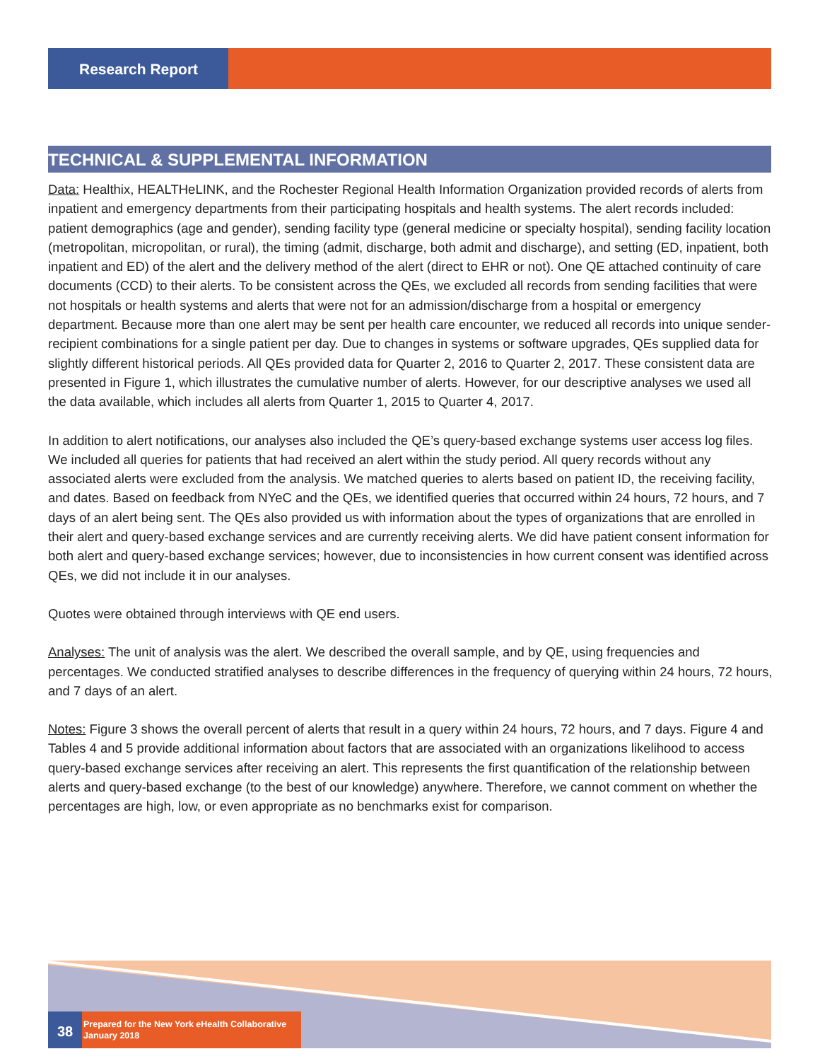Research Report
TECHNICAL & SUPPLEMENTAL INFORMATION
Data: Healthix, HEALTHeLINK, and the Rochester Regional Health Information Organization provided records of alerts from inpatient and emergency departments from their participating hospitals and health systems. The alert records included: patient demographics (age and gender), sending facility type (general medicine or specialty hospital), sending facility location (metropolitan, micropolitan, or rural), the timing (admit, discharge, both admit and discharge), and setting (ED, inpatient, both inpatient and ED) of the alert and the delivery method of the alert (direct to EHR or not). One QE attached continuity of care documents (CCD) to their alerts. To be consistent across the QEs, we excluded all records from sending facilities that were not hospitals or health systems and alerts that were not for an admission/discharge from a hospital or emergency department. Because more than one alert may be sent per health care encounter, we reduced all records into unique sender-recipient combinations for a single patient per day. Due to changes in systems or software upgrades, QEs supplied data for slightly different historical periods. All QEs provided data for Quarter 2, 2016 to Quarter 2, 2017. These consistent data are presented in Figure 1, which illustrates the cumulative number of alerts. However, for our descriptive analyses we used all the data available, which includes all alerts from Quarter 1, 2015 to Quarter 4, 2017.
In addition to alert notifications, our analyses also included the QE’s query-based exchange systems user access log files. We included all queries for patients that had received an alert within the study period. All query records without any associated alerts were excluded from the analysis. We matched queries to alerts based on patient ID, the receiving facility, and dates. Based on feedback from NYeC and the QEs, we identified queries that occurred within 24 hours, 72 hours, and 7 days of an alert being sent. The QEs also provided us with information about the types of organizations that are enrolled in their alert and query-based exchange services and are currently receiving alerts. We did have patient consent information for both alert and query-based exchange services; however, due to inconsistencies in how current consent was identified across QEs, we did not include it in our analyses.
Quotes were obtained through interviews with QE end users.
Analyses: The unit of analysis was the alert. We described the overall sample, and by QE, using frequencies and percentages. We conducted stratified analyses to describe differences in the frequency of querying within 24 hours, 72 hours, and 7 days of an alert.
Notes: Figure 3 shows the overall percent of alerts that result in a query within 24 hours, 72 hours, and 7 days. Figure 4 and Tables 4 and 5 provide additional information about factors that are associated with an organizations likelihood to access query-based exchange services after receiving an alert. This represents the first quantification of the relationship between alerts and query-based exchange (to the best of our knowledge) anywhere. Therefore, we cannot comment on whether the percentages are high, low, or even appropriate as no benchmarks exist for comparison.
38
Prepared for the New York eHealth Collaborative
January 2018